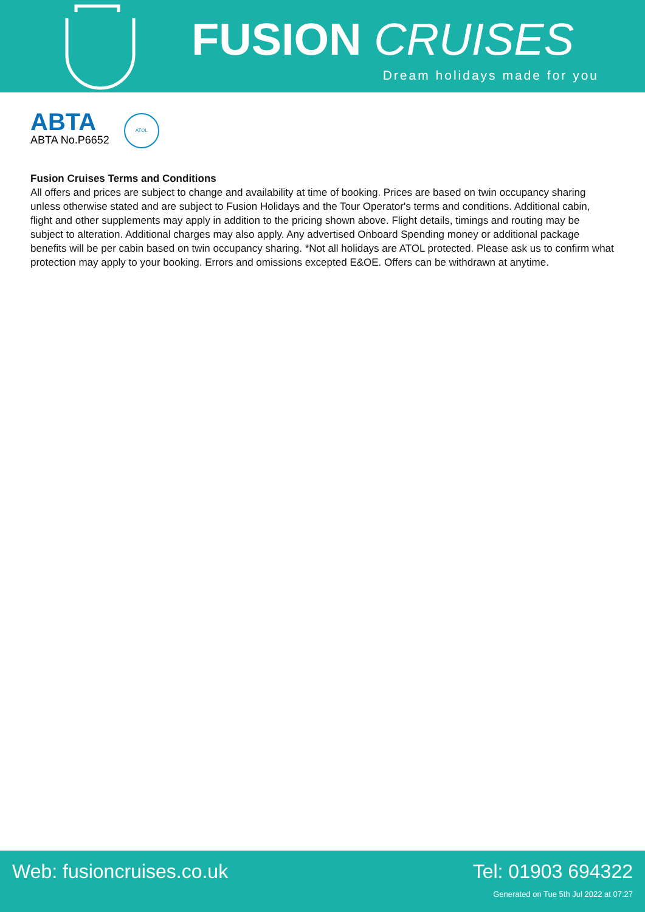FUSION CRUISES
Dream holidays made for you
ABTA
ABTA No.P6652
ATOL
Fusion Cruises Terms and Conditions
All offers and prices are subject to change and availability at time of booking. Prices are based on twin occupancy sharing unless otherwise stated and are subject to Fusion Holidays and the Tour Operator's terms and conditions. Additional cabin, flight and other supplements may apply in addition to the pricing shown above. Flight details, timings and routing may be subject to alteration. Additional charges may also apply. Any advertised Onboard Spending money or additional package benefits will be per cabin based on twin occupancy sharing. *Not all holidays are ATOL protected. Please ask us to confirm what protection may apply to your booking. Errors and omissions excepted E&OE. Offers can be withdrawn at anytime.
Web: fusioncruises.co.uk Tel: 01903 694322
Generated on Tue 5th Jul 2022 at 07:27